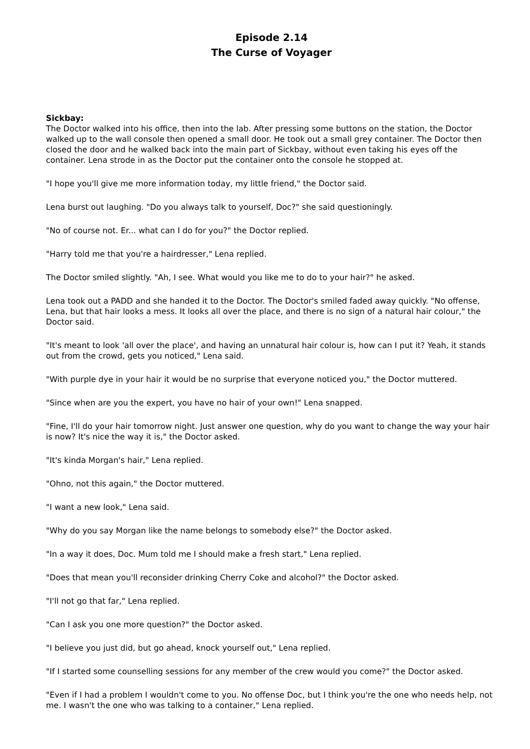Episode 2.14
The Curse of Voyager
Sickbay:
The Doctor walked into his office, then into the lab. After pressing some buttons on the station, the Doctor walked up to the wall console then opened a small door. He took out a small grey container. The Doctor then closed the door and he walked back into the main part of Sickbay, without even taking his eyes off the container. Lena strode in as the Doctor put the container onto the console he stopped at.
"I hope you'll give me more information today, my little friend," the Doctor said.
Lena burst out laughing. "Do you always talk to yourself, Doc?" she said questioningly.
"No of course not. Er... what can I do for you?" the Doctor replied.
"Harry told me that you're a hairdresser," Lena replied.
The Doctor smiled slightly. "Ah, I see. What would you like me to do to your hair?" he asked.
Lena took out a PADD and she handed it to the Doctor. The Doctor's smiled faded away quickly. "No offense, Lena, but that hair looks a mess. It looks all over the place, and there is no sign of a natural hair colour," the Doctor said.
"It's meant to look 'all over the place', and having an unnatural hair colour is, how can I put it? Yeah, it stands out from the crowd, gets you noticed," Lena said.
"With purple dye in your hair it would be no surprise that everyone noticed you," the Doctor muttered.
"Since when are you the expert, you have no hair of your own!" Lena snapped.
"Fine, I'll do your hair tomorrow night. Just answer one question, why do you want to change the way your hair is now? It's nice the way it is," the Doctor asked.
"It's kinda Morgan's hair," Lena replied.
"Ohno, not this again," the Doctor muttered.
"I want a new look," Lena said.
"Why do you say Morgan like the name belongs to somebody else?" the Doctor asked.
"In a way it does, Doc. Mum told me I should make a fresh start," Lena replied.
"Does that mean you'll reconsider drinking Cherry Coke and alcohol?" the Doctor asked.
"I'll not go that far," Lena replied.
"Can I ask you one more question?" the Doctor asked.
"I believe you just did, but go ahead, knock yourself out," Lena replied.
"If I started some counselling sessions for any member of the crew would you come?" the Doctor asked.
"Even if I had a problem I wouldn't come to you. No offense Doc, but I think you're the one who needs help, not me. I wasn't the one who was talking to a container," Lena replied.